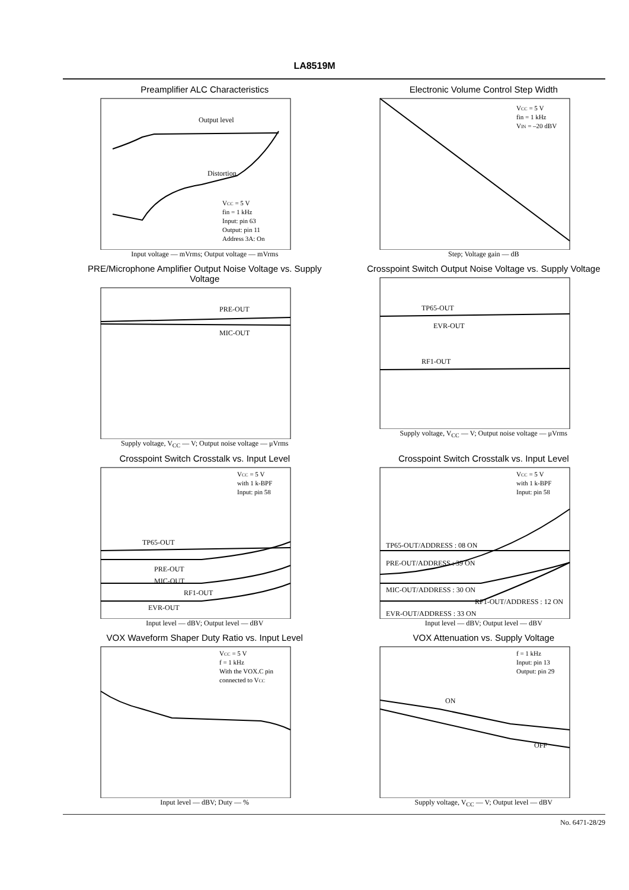LA8519M
Preamplifier ALC Characteristics
Output level
Distortion
VCC = 5 V
fin = 1 kHz
Input: pin 63
Output: pin 11
Address 3A: On
Input voltage — mVrms; Output voltage — mVrms
Electronic Volume Control Step Width
VCC = 5 V
fin = 1 kHz
VIN = –20 dBV
Step; Voltage gain — dB
PRE/Microphone Amplifier Output Noise Voltage vs. Supply Voltage
PRE-OUT
MIC-OUT
Supply voltage, V<sub>CC</sub> — V; Output noise voltage — μVrms
Crosspoint Switch Output Noise Voltage vs. Supply Voltage
TP65-OUT
EVR-OUT
RF1-OUT
Supply voltage, V<sub>CC</sub> — V; Output noise voltage — μVrms
Crosspoint Switch Crosstalk vs. Input Level
VCC = 5 V
with 1 k-BPF
Input: pin 58
TP65-OUT
PRE-OUT
MIC-OUT
RF1-OUT
EVR-OUT
Input level — dBV; Output level — dBV
Crosspoint Switch Crosstalk vs. Input Level
VCC = 5 V
with 1 k-BPF
Input: pin 58
TP65-OUT/ADDRESS : 08 ON
PRE-OUT/ADDRESS : 39 ON
MIC-OUT/ADDRESS : 30 ON
RF1-OUT/ADDRESS : 12 ON
EVR-OUT/ADDRESS : 33 ON
Input level — dBV; Output level — dBV
VOX Waveform Shaper Duty Ratio vs. Input Level
VCC = 5 V
f = 1 kHz
With the VOX.C pin
connected to VCC
Input level — dBV; Duty — %
VOX Attenuation vs. Supply Voltage
f = 1 kHz
Input: pin 13
Output: pin 29
ON
OFF
Supply voltage, V<sub>CC</sub> — V; Output level — dBV
No. 6471-28/29